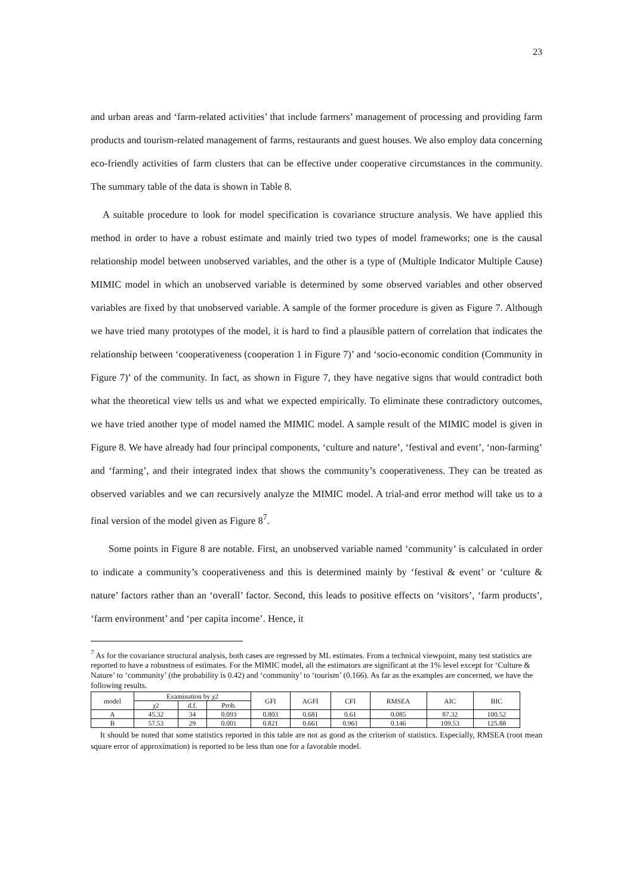23
and urban areas and ‘farm-related activities’ that include farmers’ management of processing and providing farm products and tourism-related management of farms, restaurants and guest houses. We also employ data concerning eco-friendly activities of farm clusters that can be effective under cooperative circumstances in the community. The summary table of the data is shown in Table 8.
A suitable procedure to look for model specification is covariance structure analysis. We have applied this method in order to have a robust estimate and mainly tried two types of model frameworks; one is the causal relationship model between unobserved variables, and the other is a type of (Multiple Indicator Multiple Cause) MIMIC model in which an unobserved variable is determined by some observed variables and other observed variables are fixed by that unobserved variable. A sample of the former procedure is given as Figure 7. Although we have tried many prototypes of the model, it is hard to find a plausible pattern of correlation that indicates the relationship between ‘cooperativeness (cooperation 1 in Figure 7)’ and ‘socio-economic condition (Community in Figure 7)’ of the community. In fact, as shown in Figure 7, they have negative signs that would contradict both what the theoretical view tells us and what we expected empirically. To eliminate these contradictory outcomes, we have tried another type of model named the MIMIC model. A sample result of the MIMIC model is given in Figure 8. We have already had four principal components, ‘culture and nature’, ‘festival and event’, ‘non-farming’ and ‘farming’, and their integrated index that shows the community’s cooperativeness. They can be treated as observed variables and we can recursively analyze the MIMIC model. A trial-and error method will take us to a final version of the model given as Figure 8<sup>7</sup>.
Some points in Figure 8 are notable. First, an unobserved variable named ‘community’ is calculated in order to indicate a community’s cooperativeness and this is determined mainly by ‘festival & event’ or ‘culture & nature’ factors rather than an ‘overall’ factor. Second, this leads to positive effects on ‘visitors’, ‘farm products’, ‘farm environment’ and ‘per capita income’. Hence, it
<sup>7</sup> As for the covariance structural analysis, both cases are regressed by ML estimates. From a technical viewpoint, many test statistics are reported to have a robustness of estimates. For the MIMIC model, all the estimators are significant at the 1% level except for ‘Culture & Nature’ to ‘community’ (the probability is 0.42) and ‘community’ to ‘tourism’ (0.166). As far as the examples are concerned, we have the following results.
| model | Examination by χ2 | | | GFI | AGFI | CFI | RMSEA | AIC | BIC |
| --- | --- | --- | --- | --- | --- | --- | --- | --- | --- |
| | χ2 | d.f. | Prob. | | | | | | |
| A | 45.32 | 34 | 0.093 | 0.803 | 0.681 | 0.61 | 0.085 | 87.32 | 100.52 |
| B | 57.53 | 29 | 0.001 | 0.821 | 0.661 | 0.961 | 0.146 | 109.53 | 125.88 |
It should be noted that some statistics reported in this table are not as good as the criterion of statistics. Especially, RMSEA (root mean square error of approximation) is reported to be less than one for a favorable model.